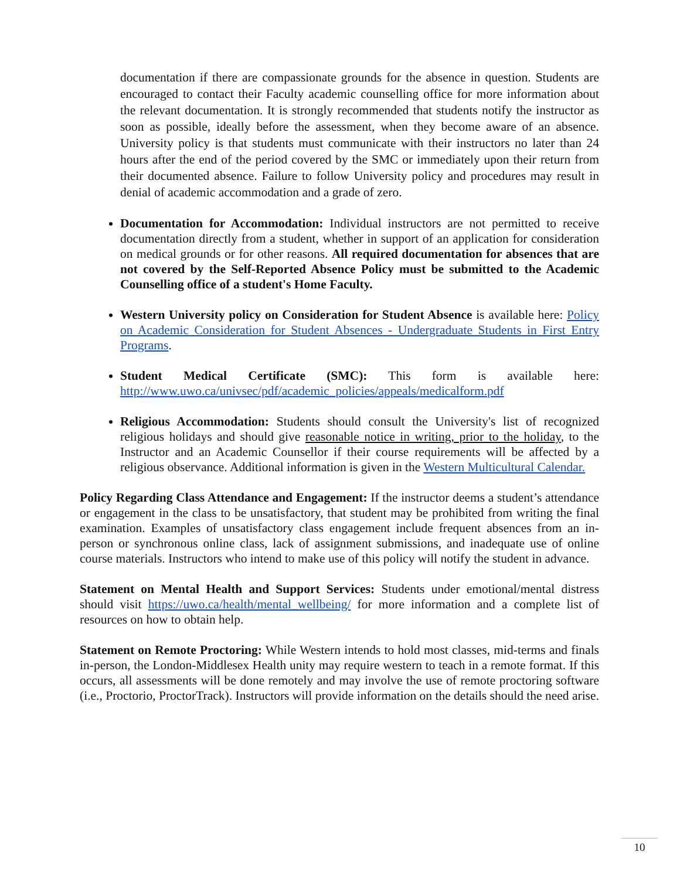documentation if there are compassionate grounds for the absence in question. Students are encouraged to contact their Faculty academic counselling office for more information about the relevant documentation. It is strongly recommended that students notify the instructor as soon as possible, ideally before the assessment, when they become aware of an absence. University policy is that students must communicate with their instructors no later than 24 hours after the end of the period covered by the SMC or immediately upon their return from their documented absence. Failure to follow University policy and procedures may result in denial of academic accommodation and a grade of zero.
Documentation for Accommodation: Individual instructors are not permitted to receive documentation directly from a student, whether in support of an application for consideration on medical grounds or for other reasons. All required documentation for absences that are not covered by the Self-Reported Absence Policy must be submitted to the Academic Counselling office of a student's Home Faculty.
Western University policy on Consideration for Student Absence is available here: Policy on Academic Consideration for Student Absences - Undergraduate Students in First Entry Programs.
Student Medical Certificate (SMC): This form is available here: http://www.uwo.ca/univsec/pdf/academic_policies/appeals/medicalform.pdf
Religious Accommodation: Students should consult the University's list of recognized religious holidays and should give reasonable notice in writing, prior to the holiday, to the Instructor and an Academic Counsellor if their course requirements will be affected by a religious observance. Additional information is given in the Western Multicultural Calendar.
Policy Regarding Class Attendance and Engagement: If the instructor deems a student’s attendance or engagement in the class to be unsatisfactory, that student may be prohibited from writing the final examination. Examples of unsatisfactory class engagement include frequent absences from an in-person or synchronous online class, lack of assignment submissions, and inadequate use of online course materials. Instructors who intend to make use of this policy will notify the student in advance.
Statement on Mental Health and Support Services: Students under emotional/mental distress should visit https://uwo.ca/health/mental_wellbeing/ for more information and a complete list of resources on how to obtain help.
Statement on Remote Proctoring: While Western intends to hold most classes, mid-terms and finals in-person, the London-Middlesex Health unity may require western to teach in a remote format. If this occurs, all assessments will be done remotely and may involve the use of remote proctoring software (i.e., Proctorio, ProctorTrack). Instructors will provide information on the details should the need arise.
10